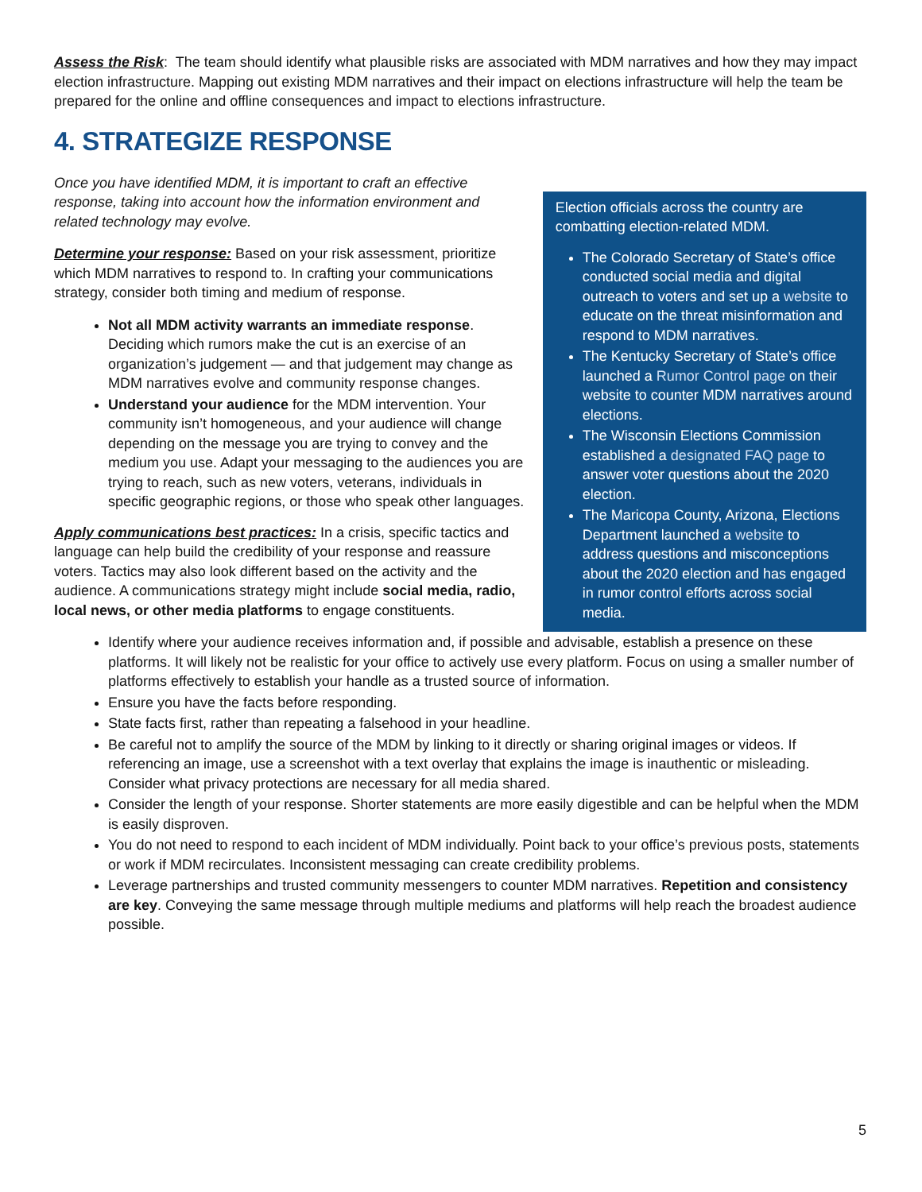Assess the Risk: The team should identify what plausible risks are associated with MDM narratives and how they may impact election infrastructure. Mapping out existing MDM narratives and their impact on elections infrastructure will help the team be prepared for the online and offline consequences and impact to elections infrastructure.
4. STRATEGIZE RESPONSE
Once you have identified MDM, it is important to craft an effective response, taking into account how the information environment and related technology may evolve.
Determine your response: Based on your risk assessment, prioritize which MDM narratives to respond to. In crafting your communications strategy, consider both timing and medium of response.
Not all MDM activity warrants an immediate response. Deciding which rumors make the cut is an exercise of an organization’s judgement — and that judgement may change as MDM narratives evolve and community response changes.
Understand your audience for the MDM intervention. Your community isn’t homogeneous, and your audience will change depending on the message you are trying to convey and the medium you use. Adapt your messaging to the audiences you are trying to reach, such as new voters, veterans, individuals in specific geographic regions, or those who speak other languages.
Apply communications best practices: In a crisis, specific tactics and language can help build the credibility of your response and reassure voters. Tactics may also look different based on the activity and the audience. A communications strategy might include social media, radio, local news, or other media platforms to engage constituents.
Election officials across the country are combatting election-related MDM.
The Colorado Secretary of State’s office conducted social media and digital outreach to voters and set up a website to educate on the threat misinformation and respond to MDM narratives.
The Kentucky Secretary of State’s office launched a Rumor Control page on their website to counter MDM narratives around elections.
The Wisconsin Elections Commission established a designated FAQ page to answer voter questions about the 2020 election.
The Maricopa County, Arizona, Elections Department launched a website to address questions and misconceptions about the 2020 election and has engaged in rumor control efforts across social media.
Identify where your audience receives information and, if possible and advisable, establish a presence on these platforms. It will likely not be realistic for your office to actively use every platform. Focus on using a smaller number of platforms effectively to establish your handle as a trusted source of information.
Ensure you have the facts before responding.
State facts first, rather than repeating a falsehood in your headline.
Be careful not to amplify the source of the MDM by linking to it directly or sharing original images or videos. If referencing an image, use a screenshot with a text overlay that explains the image is inauthentic or misleading. Consider what privacy protections are necessary for all media shared.
Consider the length of your response. Shorter statements are more easily digestible and can be helpful when the MDM is easily disproven.
You do not need to respond to each incident of MDM individually. Point back to your office’s previous posts, statements or work if MDM recirculates. Inconsistent messaging can create credibility problems.
Leverage partnerships and trusted community messengers to counter MDM narratives. Repetition and consistency are key. Conveying the same message through multiple mediums and platforms will help reach the broadest audience possible.
5